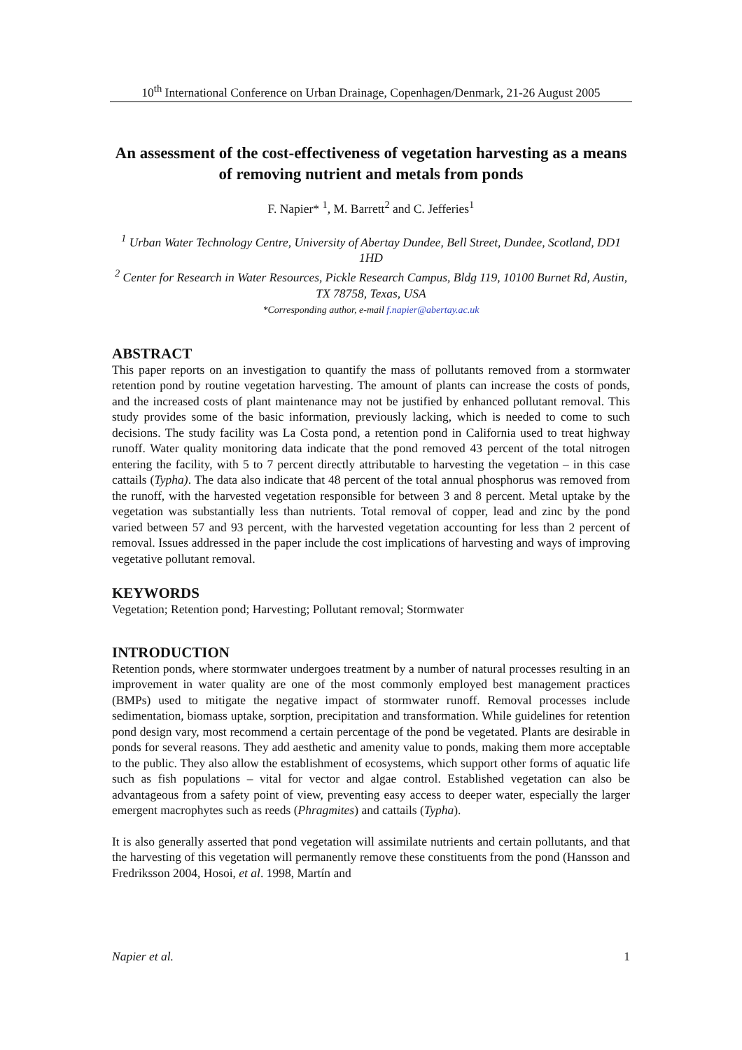10<sup>th</sup> International Conference on Urban Drainage, Copenhagen/Denmark, 21-26 August 2005
An assessment of the cost-effectiveness of vegetation harvesting as a means of removing nutrient and metals from ponds
F. Napier* <sup>1</sup>, M. Barrett<sup>2</sup> and C. Jefferies<sup>1</sup>
<sup>1</sup> Urban Water Technology Centre, University of Abertay Dundee, Bell Street, Dundee, Scotland, DD1 1HD
<sup>2</sup> Center for Research in Water Resources, Pickle Research Campus, Bldg 119, 10100 Burnet Rd, Austin, TX 78758, Texas, USA
*Corresponding author, e-mail f.napier@abertay.ac.uk
ABSTRACT
This paper reports on an investigation to quantify the mass of pollutants removed from a stormwater retention pond by routine vegetation harvesting. The amount of plants can increase the costs of ponds, and the increased costs of plant maintenance may not be justified by enhanced pollutant removal. This study provides some of the basic information, previously lacking, which is needed to come to such decisions. The study facility was La Costa pond, a retention pond in California used to treat highway runoff. Water quality monitoring data indicate that the pond removed 43 percent of the total nitrogen entering the facility, with 5 to 7 percent directly attributable to harvesting the vegetation – in this case cattails (Typha). The data also indicate that 48 percent of the total annual phosphorus was removed from the runoff, with the harvested vegetation responsible for between 3 and 8 percent. Metal uptake by the vegetation was substantially less than nutrients. Total removal of copper, lead and zinc by the pond varied between 57 and 93 percent, with the harvested vegetation accounting for less than 2 percent of removal. Issues addressed in the paper include the cost implications of harvesting and ways of improving vegetative pollutant removal.
KEYWORDS
Vegetation; Retention pond; Harvesting; Pollutant removal; Stormwater
INTRODUCTION
Retention ponds, where stormwater undergoes treatment by a number of natural processes resulting in an improvement in water quality are one of the most commonly employed best management practices (BMPs) used to mitigate the negative impact of stormwater runoff. Removal processes include sedimentation, biomass uptake, sorption, precipitation and transformation. While guidelines for retention pond design vary, most recommend a certain percentage of the pond be vegetated. Plants are desirable in ponds for several reasons. They add aesthetic and amenity value to ponds, making them more acceptable to the public. They also allow the establishment of ecosystems, which support other forms of aquatic life such as fish populations – vital for vector and algae control. Established vegetation can also be advantageous from a safety point of view, preventing easy access to deeper water, especially the larger emergent macrophytes such as reeds (Phragmites) and cattails (Typha).
It is also generally asserted that pond vegetation will assimilate nutrients and certain pollutants, and that the harvesting of this vegetation will permanently remove these constituents from the pond (Hansson and Fredriksson 2004, Hosoi, et al. 1998, Martín and
Napier et al. 1